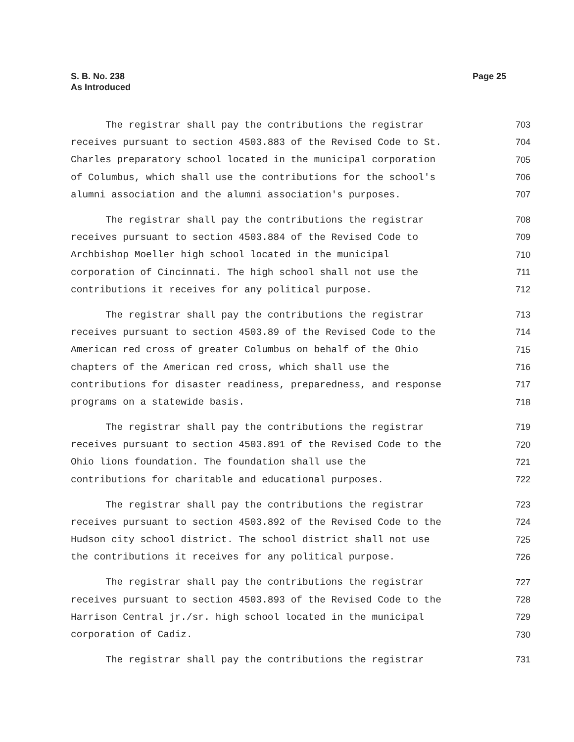S. B. No. 238
As Introduced
Page 25
The registrar shall pay the contributions the registrar 703
receives pursuant to section 4503.883 of the Revised Code to St. 704
Charles preparatory school located in the municipal corporation 705
of Columbus, which shall use the contributions for the school's 706
alumni association and the alumni association's purposes. 707
The registrar shall pay the contributions the registrar 708
receives pursuant to section 4503.884 of the Revised Code to 709
Archbishop Moeller high school located in the municipal 710
corporation of Cincinnati. The high school shall not use the 711
contributions it receives for any political purpose. 712
The registrar shall pay the contributions the registrar 713
receives pursuant to section 4503.89 of the Revised Code to the 714
American red cross of greater Columbus on behalf of the Ohio 715
chapters of the American red cross, which shall use the 716
contributions for disaster readiness, preparedness, and response 717
programs on a statewide basis. 718
The registrar shall pay the contributions the registrar 719
receives pursuant to section 4503.891 of the Revised Code to the 720
Ohio lions foundation. The foundation shall use the 721
contributions for charitable and educational purposes. 722
The registrar shall pay the contributions the registrar 723
receives pursuant to section 4503.892 of the Revised Code to the 724
Hudson city school district. The school district shall not use 725
the contributions it receives for any political purpose. 726
The registrar shall pay the contributions the registrar 727
receives pursuant to section 4503.893 of the Revised Code to the 728
Harrison Central jr./sr. high school located in the municipal 729
corporation of Cadiz. 730
The registrar shall pay the contributions the registrar 731